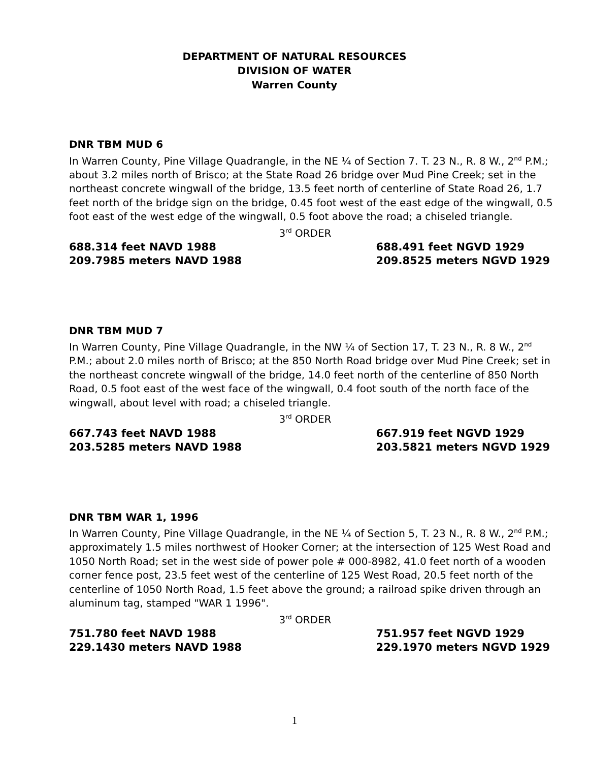DEPARTMENT OF NATURAL RESOURCES
DIVISION OF WATER
Warren County
DNR TBM MUD 6
In Warren County, Pine Village Quadrangle, in the NE ¼ of Section 7. T. 23 N., R. 8 W., 2<sup>nd</sup> P.M.; about 3.2 miles north of Brisco; at the State Road 26 bridge over Mud Pine Creek; set in the northeast concrete wingwall of the bridge, 13.5 feet north of centerline of State Road 26, 1.7 feet north of the bridge sign on the bridge, 0.45 foot west of the east edge of the wingwall, 0.5 foot east of the west edge of the wingwall, 0.5 foot above the road; a chiseled triangle.
3<sup>rd</sup> ORDER
688.314 feet NAVD 1988
209.7985 meters NAVD 1988
688.491 feet NGVD 1929
209.8525 meters NGVD 1929
DNR TBM MUD 7
In Warren County, Pine Village Quadrangle, in the NW ¼ of Section 17, T. 23 N., R. 8 W., 2<sup>nd</sup> P.M.; about 2.0 miles north of Brisco; at the 850 North Road bridge over Mud Pine Creek; set in the northeast concrete wingwall of the bridge, 14.0 feet north of the centerline of 850 North Road, 0.5 foot east of the west face of the wingwall, 0.4 foot south of the north face of the wingwall, about level with road; a chiseled triangle.
3<sup>rd</sup> ORDER
667.743 feet NAVD 1988
203.5285 meters NAVD 1988
667.919 feet NGVD 1929
203.5821 meters NGVD 1929
DNR TBM WAR 1, 1996
In Warren County, Pine Village Quadrangle, in the NE ¼ of Section 5, T. 23 N., R. 8 W., 2<sup>nd</sup> P.M.; approximately 1.5 miles northwest of Hooker Corner; at the intersection of 125 West Road and 1050 North Road; set in the west side of power pole # 000-8982, 41.0 feet north of a wooden corner fence post, 23.5 feet west of the centerline of 125 West Road, 20.5 feet north of the centerline of 1050 North Road, 1.5 feet above the ground; a railroad spike driven through an aluminum tag, stamped "WAR 1 1996".
3<sup>rd</sup> ORDER
751.780 feet NAVD 1988
229.1430 meters NAVD 1988
751.957 feet NGVD 1929
229.1970 meters NGVD 1929
1